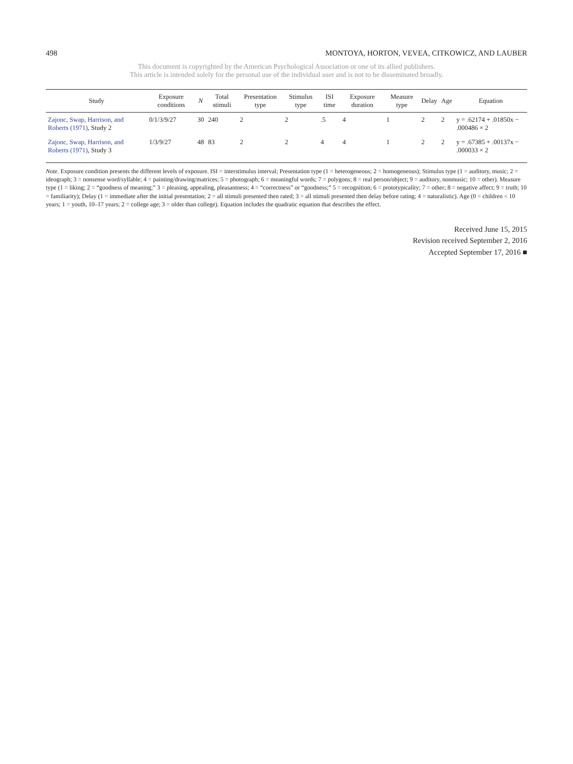498 MONTOYA, HORTON, VEVEA, CITKOWICZ, AND LAUBER
This document is copyrighted by the American Psychological Association or one of its allied publishers.
This article is intended solely for the personal use of the individual user and is not to be disseminated broadly.
| Study | Exposure conditions | N | Total stimuli | Presentation type | Stimulus type | ISI time | Exposure duration | Measure type | Delay | Age | Equation |
| --- | --- | --- | --- | --- | --- | --- | --- | --- | --- | --- | --- |
| Zajonc, Swap, Harrison, and Roberts (1971) , Study 2 | 0/1/3/9/27 | 30 | 240 | 2 | 2 | .5 | 4 | 1 | 2 | 2 | y = .62174 + .01850x − .000486 × 2 |
| Zajonc, Swap, Harrison, and Roberts (1971) , Study 3 | 1/3/9/27 | 48 | 83 | 2 | 2 | 4 | 4 | 1 | 2 | 2 | y = .67385 + .00137x − .000033 × 2 |
Note. Exposure condition presents the different levels of exposure. ISI = interstimulus interval; Presentation type (1 = heterogeneous; 2 = homogeneous); Stimulus type (1 = auditory, music; 2 = ideograph; 3 = nonsense word/syllable; 4 = painting/drawing/matrices; 5 = photograph; 6 = meaningful words; 7 = polygons; 8 = real person/object; 9 = auditory, nonmusic; 10 = other). Measure type (1 = liking; 2 = “goodness of meaning;” 3 = pleasing, appealing, pleasantness; 4 = “correctness” or “goodness;” 5 = recognition; 6 = prototypicality; 7 = other; 8 = negative affect; 9 = truth; 10 = familiarity); Delay (1 = immediate after the initial presentation; 2 = all stimuli presented then rated; 3 = all stimuli presented then delay before rating; 4 = naturalistic). Age (0 = children < 10 years; 1 = youth, 10–17 years; 2 = college age; 3 = older than college). Equation includes the quadratic equation that describes the effect.
Received June 15, 2015
Revision received September 2, 2016
Accepted September 17, 2016 ■